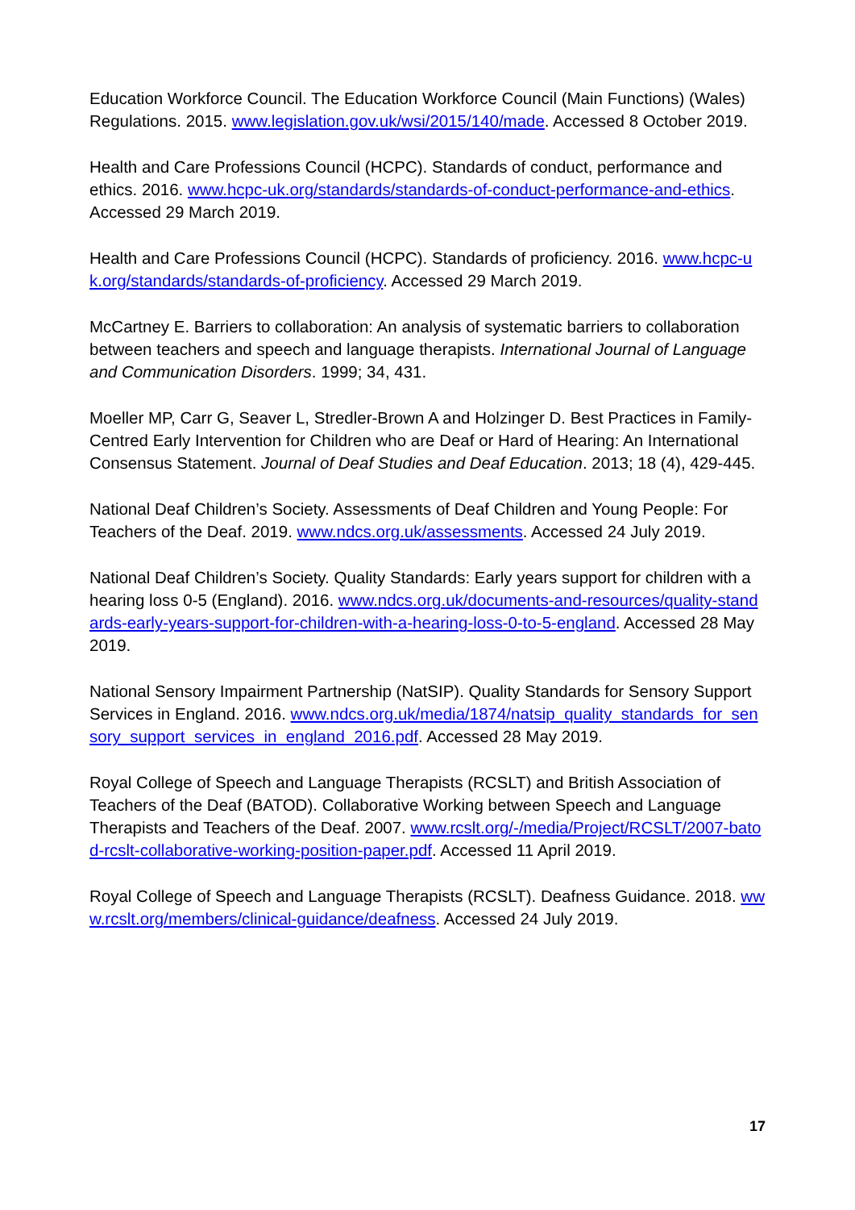Education Workforce Council. The Education Workforce Council (Main Functions) (Wales) Regulations. 2015. www.legislation.gov.uk/wsi/2015/140/made. Accessed 8 October 2019.
Health and Care Professions Council (HCPC). Standards of conduct, performance and ethics. 2016. www.hcpc-uk.org/standards/standards-of-conduct-performance-and-ethics. Accessed 29 March 2019.
Health and Care Professions Council (HCPC). Standards of proficiency. 2016. www.hcpc-uk.org/standards/standards-of-proficiency. Accessed 29 March 2019.
McCartney E. Barriers to collaboration: An analysis of systematic barriers to collaboration between teachers and speech and language therapists. International Journal of Language and Communication Disorders. 1999; 34, 431.
Moeller MP, Carr G, Seaver L, Stredler-Brown A and Holzinger D. Best Practices in Family-Centred Early Intervention for Children who are Deaf or Hard of Hearing: An International Consensus Statement. Journal of Deaf Studies and Deaf Education. 2013; 18 (4), 429-445.
National Deaf Children’s Society. Assessments of Deaf Children and Young People: For Teachers of the Deaf. 2019. www.ndcs.org.uk/assessments. Accessed 24 July 2019.
National Deaf Children’s Society. Quality Standards: Early years support for children with a hearing loss 0-5 (England). 2016. www.ndcs.org.uk/documents-and-resources/quality-standards-early-years-support-for-children-with-a-hearing-loss-0-to-5-england. Accessed 28 May 2019.
National Sensory Impairment Partnership (NatSIP). Quality Standards for Sensory Support Services in England. 2016. www.ndcs.org.uk/media/1874/natsip_quality_standards_for_sensory_support_services_in_england_2016.pdf. Accessed 28 May 2019.
Royal College of Speech and Language Therapists (RCSLT) and British Association of Teachers of the Deaf (BATOD). Collaborative Working between Speech and Language Therapists and Teachers of the Deaf. 2007. www.rcslt.org/-/media/Project/RCSLT/2007-batod-rcslt-collaborative-working-position-paper.pdf. Accessed 11 April 2019.
Royal College of Speech and Language Therapists (RCSLT). Deafness Guidance. 2018. www.rcslt.org/members/clinical-guidance/deafness. Accessed 24 July 2019.
17